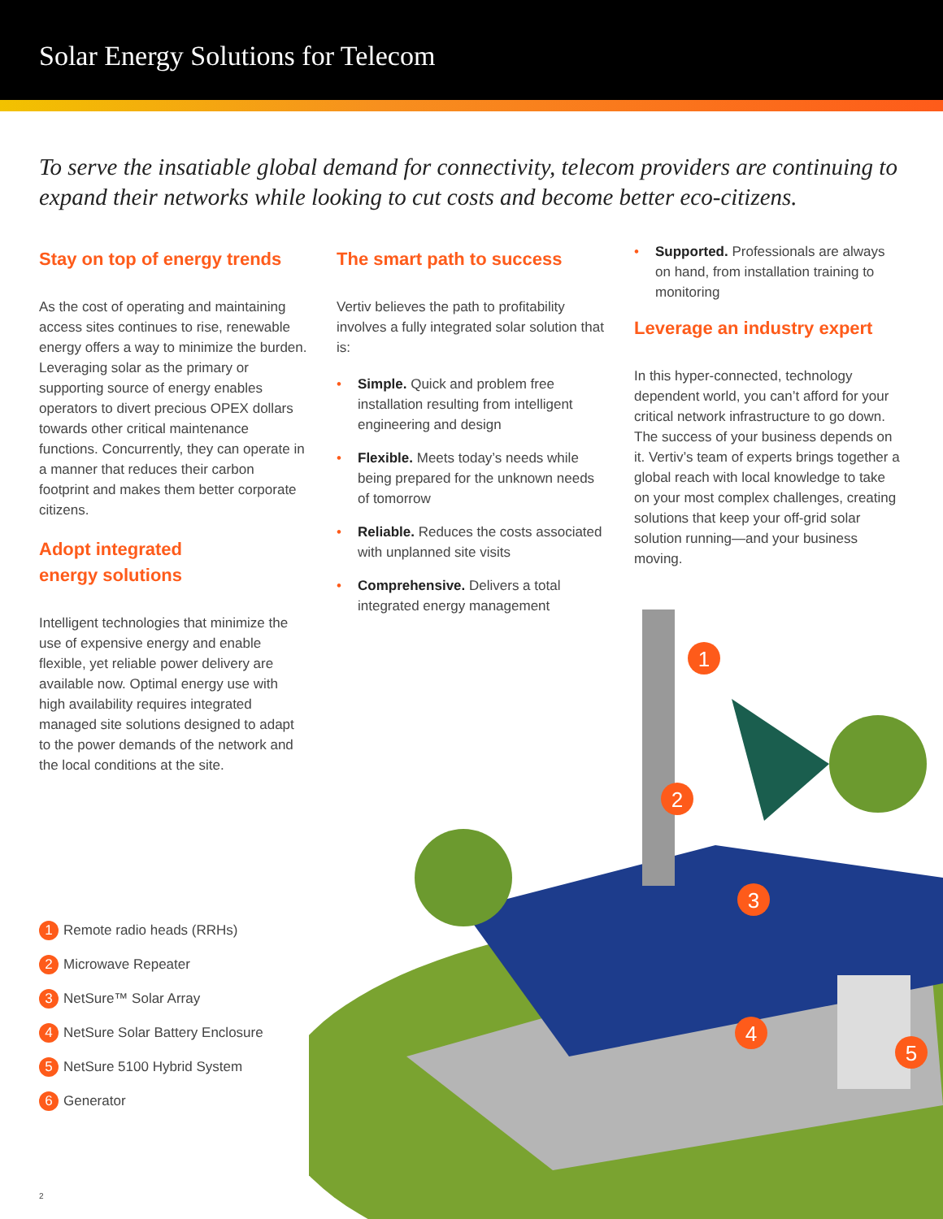Solar Energy Solutions for Telecom
To serve the insatiable global demand for connectivity, telecom providers are continuing to expand their networks while looking to cut costs and become better eco-citizens.
Stay on top of energy trends
As the cost of operating and maintaining access sites continues to rise, renewable energy offers a way to minimize the burden. Leveraging solar as the primary or supporting source of energy enables operators to divert precious OPEX dollars towards other critical maintenance functions. Concurrently, they can operate in a manner that reduces their carbon footprint and makes them better corporate citizens.
Adopt integrated
energy solutions
Intelligent technologies that minimize the use of expensive energy and enable flexible, yet reliable power delivery are available now. Optimal energy use with high availability requires integrated managed site solutions designed to adapt to the power demands of the network and the local conditions at the site.
The smart path to success
Vertiv believes the path to profitability involves a fully integrated solar solution that is:
• Simple. Quick and problem free installation resulting from intelligent engineering and design
• Flexible. Meets today’s needs while being prepared for the unknown needs of tomorrow
• Reliable. Reduces the costs associated with unplanned site visits
• Comprehensive. Delivers a total integrated energy management
• Supported. Professionals are always on hand, from installation training to monitoring
Leverage an industry expert
In this hyper-connected, technology dependent world, you can’t afford for your critical network infrastructure to go down. The success of your business depends on it. Vertiv’s team of experts brings together a global reach with local knowledge to take on your most complex challenges, creating solutions that keep your off-grid solar solution running—and your business moving.
1
2
3
4
5
1 Remote radio heads (RRHs)
2 Microwave Repeater
3 NetSure™ Solar Array
4 NetSure Solar Battery Enclosure
5 NetSure 5100 Hybrid System
6 Generator
2